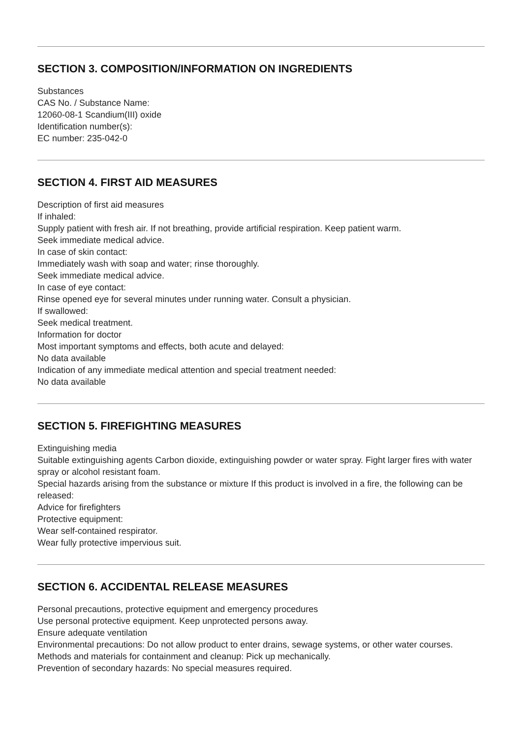SECTION 3. COMPOSITION/INFORMATION ON INGREDIENTS
Substances
CAS No. / Substance Name:
12060-08-1 Scandium(III) oxide
Identification number(s):
EC number: 235-042-0
SECTION 4. FIRST AID MEASURES
Description of first aid measures
If inhaled:
Supply patient with fresh air. If not breathing, provide artificial respiration. Keep patient warm.
Seek immediate medical advice.
In case of skin contact:
Immediately wash with soap and water; rinse thoroughly.
Seek immediate medical advice.
In case of eye contact:
Rinse opened eye for several minutes under running water. Consult a physician.
If swallowed:
Seek medical treatment.
Information for doctor
Most important symptoms and effects, both acute and delayed:
No data available
Indication of any immediate medical attention and special treatment needed:
No data available
SECTION 5. FIREFIGHTING MEASURES
Extinguishing media
Suitable extinguishing agents Carbon dioxide, extinguishing powder or water spray. Fight larger fires with water spray or alcohol resistant foam.
Special hazards arising from the substance or mixture If this product is involved in a fire, the following can be released:
Advice for firefighters
Protective equipment:
Wear self-contained respirator.
Wear fully protective impervious suit.
SECTION 6. ACCIDENTAL RELEASE MEASURES
Personal precautions, protective equipment and emergency procedures
Use personal protective equipment. Keep unprotected persons away.
Ensure adequate ventilation
Environmental precautions: Do not allow product to enter drains, sewage systems, or other water courses.
Methods and materials for containment and cleanup: Pick up mechanically.
Prevention of secondary hazards: No special measures required.